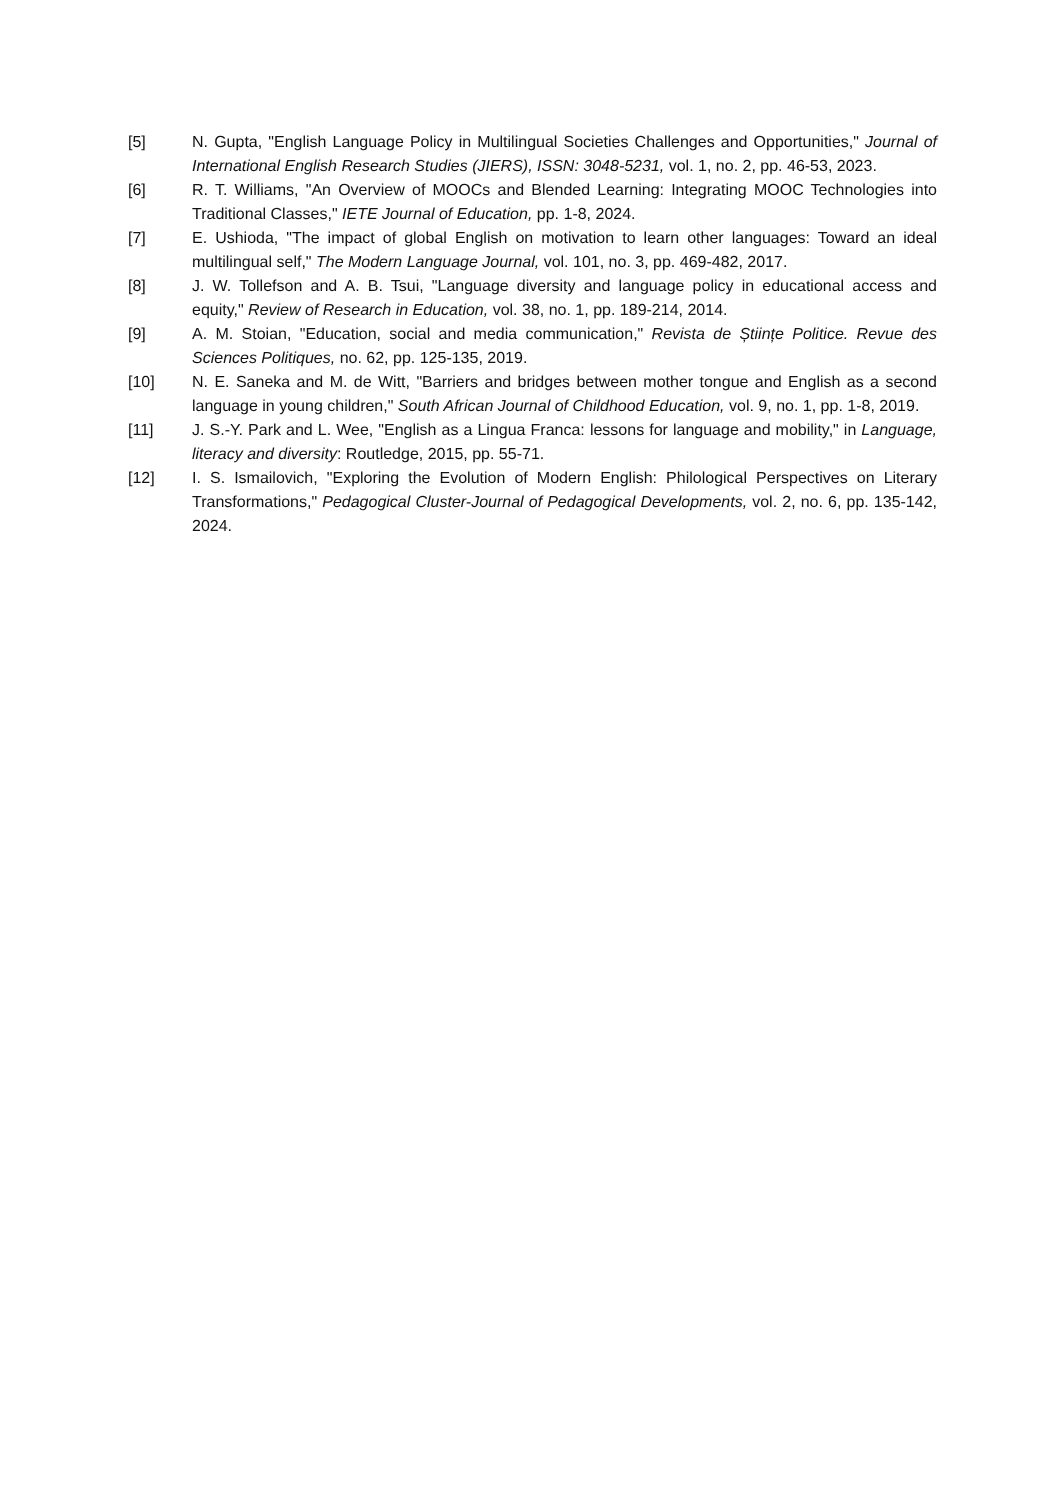[5] N. Gupta, "English Language Policy in Multilingual Societies Challenges and Opportunities," Journal of International English Research Studies (JIERS), ISSN: 3048-5231, vol. 1, no. 2, pp. 46-53, 2023.
[6] R. T. Williams, "An Overview of MOOCs and Blended Learning: Integrating MOOC Technologies into Traditional Classes," IETE Journal of Education, pp. 1-8, 2024.
[7] E. Ushioda, "The impact of global English on motivation to learn other languages: Toward an ideal multilingual self," The Modern Language Journal, vol. 101, no. 3, pp. 469-482, 2017.
[8] J. W. Tollefson and A. B. Tsui, "Language diversity and language policy in educational access and equity," Review of Research in Education, vol. 38, no. 1, pp. 189-214, 2014.
[9] A. M. Stoian, "Education, social and media communication," Revista de Științe Politice. Revue des Sciences Politiques, no. 62, pp. 125-135, 2019.
[10] N. E. Saneka and M. de Witt, "Barriers and bridges between mother tongue and English as a second language in young children," South African Journal of Childhood Education, vol. 9, no. 1, pp. 1-8, 2019.
[11] J. S.-Y. Park and L. Wee, "English as a Lingua Franca: lessons for language and mobility," in Language, literacy and diversity: Routledge, 2015, pp. 55-71.
[12] I. S. Ismailovich, "Exploring the Evolution of Modern English: Philological Perspectives on Literary Transformations," Pedagogical Cluster-Journal of Pedagogical Developments, vol. 2, no. 6, pp. 135-142, 2024.